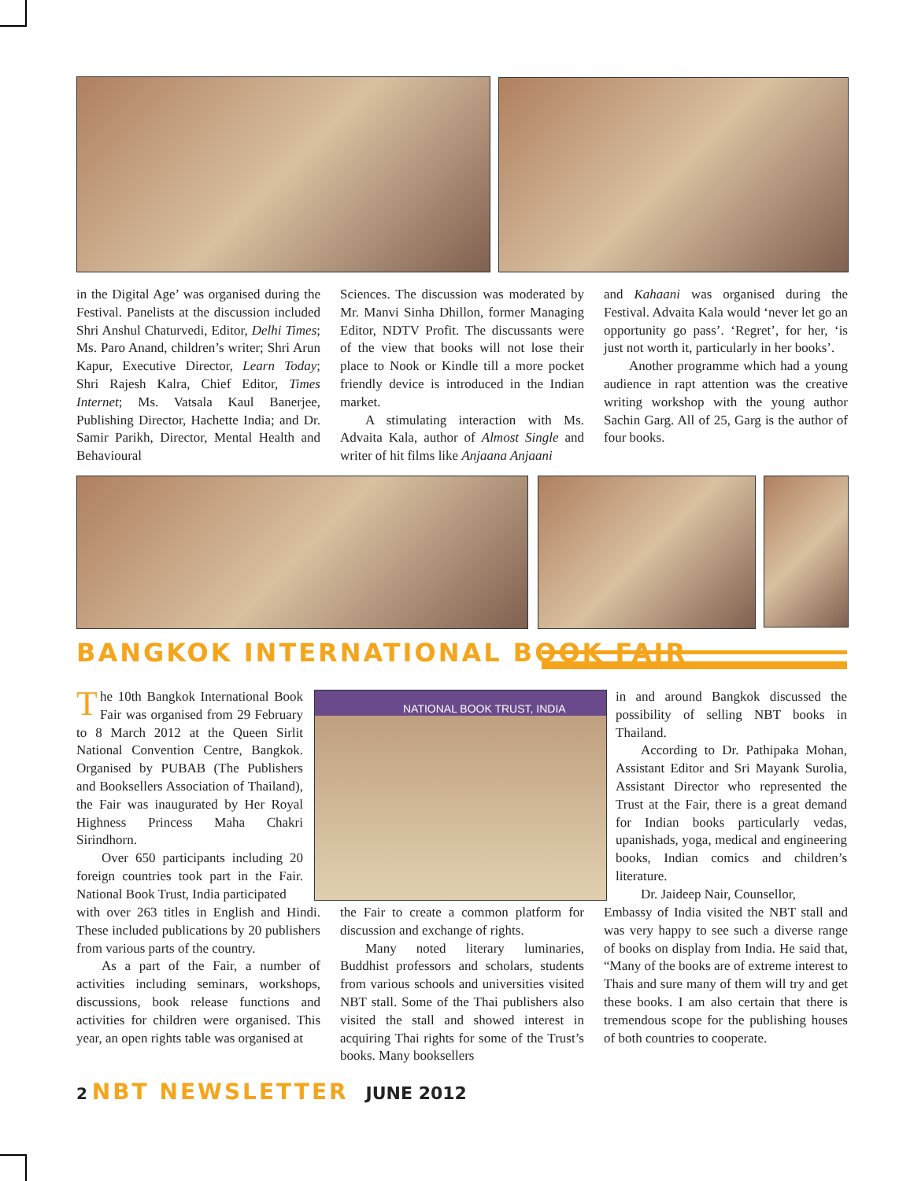in the Digital Age’ was organised during the Festival. Panelists at the discussion included Shri Anshul Chaturvedi, Editor, Delhi Times; Ms. Paro Anand, children’s writer; Shri Arun Kapur, Executive Director, Learn Today; Shri Rajesh Kalra, Chief Editor, Times Internet; Ms. Vatsala Kaul Banerjee, Publishing Director, Hachette India; and Dr. Samir Parikh, Director, Mental Health and Behavioural
Sciences. The discussion was moderated by Mr. Manvi Sinha Dhillon, former Managing Editor, NDTV Profit. The discussants were of the view that books will not lose their place to Nook or Kindle till a more pocket friendly device is introduced in the Indian market.
A stimulating interaction with Ms. Advaita Kala, author of Almost Single and writer of hit films like Anjaana Anjaani
and Kahaani was organised during the Festival. Advaita Kala would ‘never let go an opportunity go pass’. ‘Regret’, for her, ‘is just not worth it, particularly in her books’.
Another programme which had a young audience in rapt attention was the creative writing workshop with the young author Sachin Garg. All of 25, Garg is the author of four books.
BANGKOK INTERNATIONAL BOOK FAIR
NATIONAL BOOK TRUST, INDIA
The 10th Bangkok International Book Fair was organised from 29 February to 8 March 2012 at the Queen Sirlit National Convention Centre, Bangkok. Organised by PUBAB (The Publishers and Booksellers Association of Thailand), the Fair was inaugurated by Her Royal Highness Princess Maha Chakri Sirindhorn.
Over 650 participants including 20 foreign countries took part in the Fair. National Book Trust, India participated
with over 263 titles in English and Hindi. These included publications by 20 publishers from various parts of the country.
As a part of the Fair, a number of activities including seminars, workshops, discussions, book release functions and activities for children were organised. This year, an open rights table was organised at
the Fair to create a common platform for discussion and exchange of rights.
Many noted literary luminaries, Buddhist professors and scholars, students from various schools and universities visited NBT stall. Some of the Thai publishers also visited the stall and showed interest in acquiring Thai rights for some of the Trust’s books. Many booksellers
in and around Bangkok discussed the possibility of selling NBT books in Thailand.
According to Dr. Pathipaka Mohan, Assistant Editor and Sri Mayank Surolia, Assistant Director who represented the Trust at the Fair, there is a great demand for Indian books particularly vedas, upanishads, yoga, medical and engineering books, Indian comics and children’s literature.
Dr. Jaideep Nair, Counsellor,
Embassy of India visited the NBT stall and was very happy to see such a diverse range of books on display from India. He said that, “Many of the books are of extreme interest to Thais and sure many of them will try and get these books. I am also certain that there is tremendous scope for the publishing houses of both countries to cooperate.
2 NBT NEWSLETTER JUNE 2012